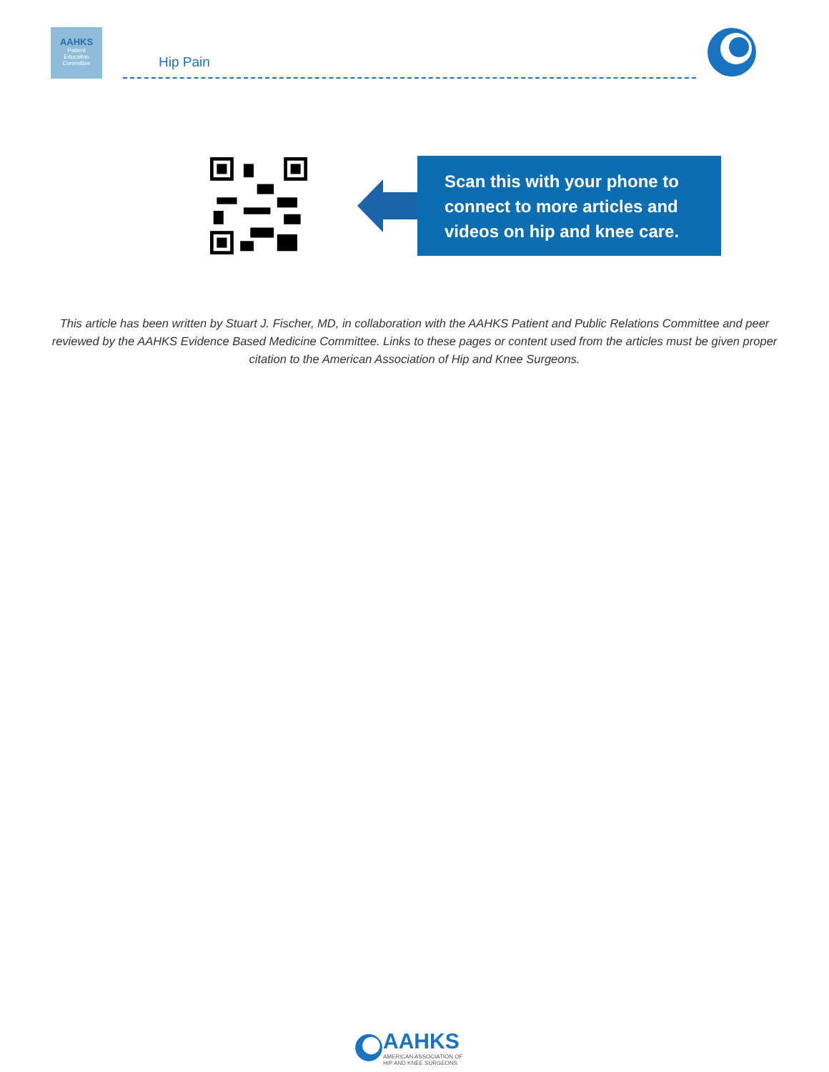AAHKS
Patient
Education
Committee
Hip Pain
Scan this with your phone to connect to more articles and videos on hip and knee care.
This article has been written by Stuart J. Fischer, MD, in collaboration with the AAHKS Patient and Public Relations Committee and peer reviewed by the AAHKS Evidence Based Medicine Committee. Links to these pages or content used from the articles must be given proper citation to the American Association of Hip and Knee Surgeons.
AAHKS
AMERICAN ASSOCIATION OF
HIP AND KNEE SURGEONS